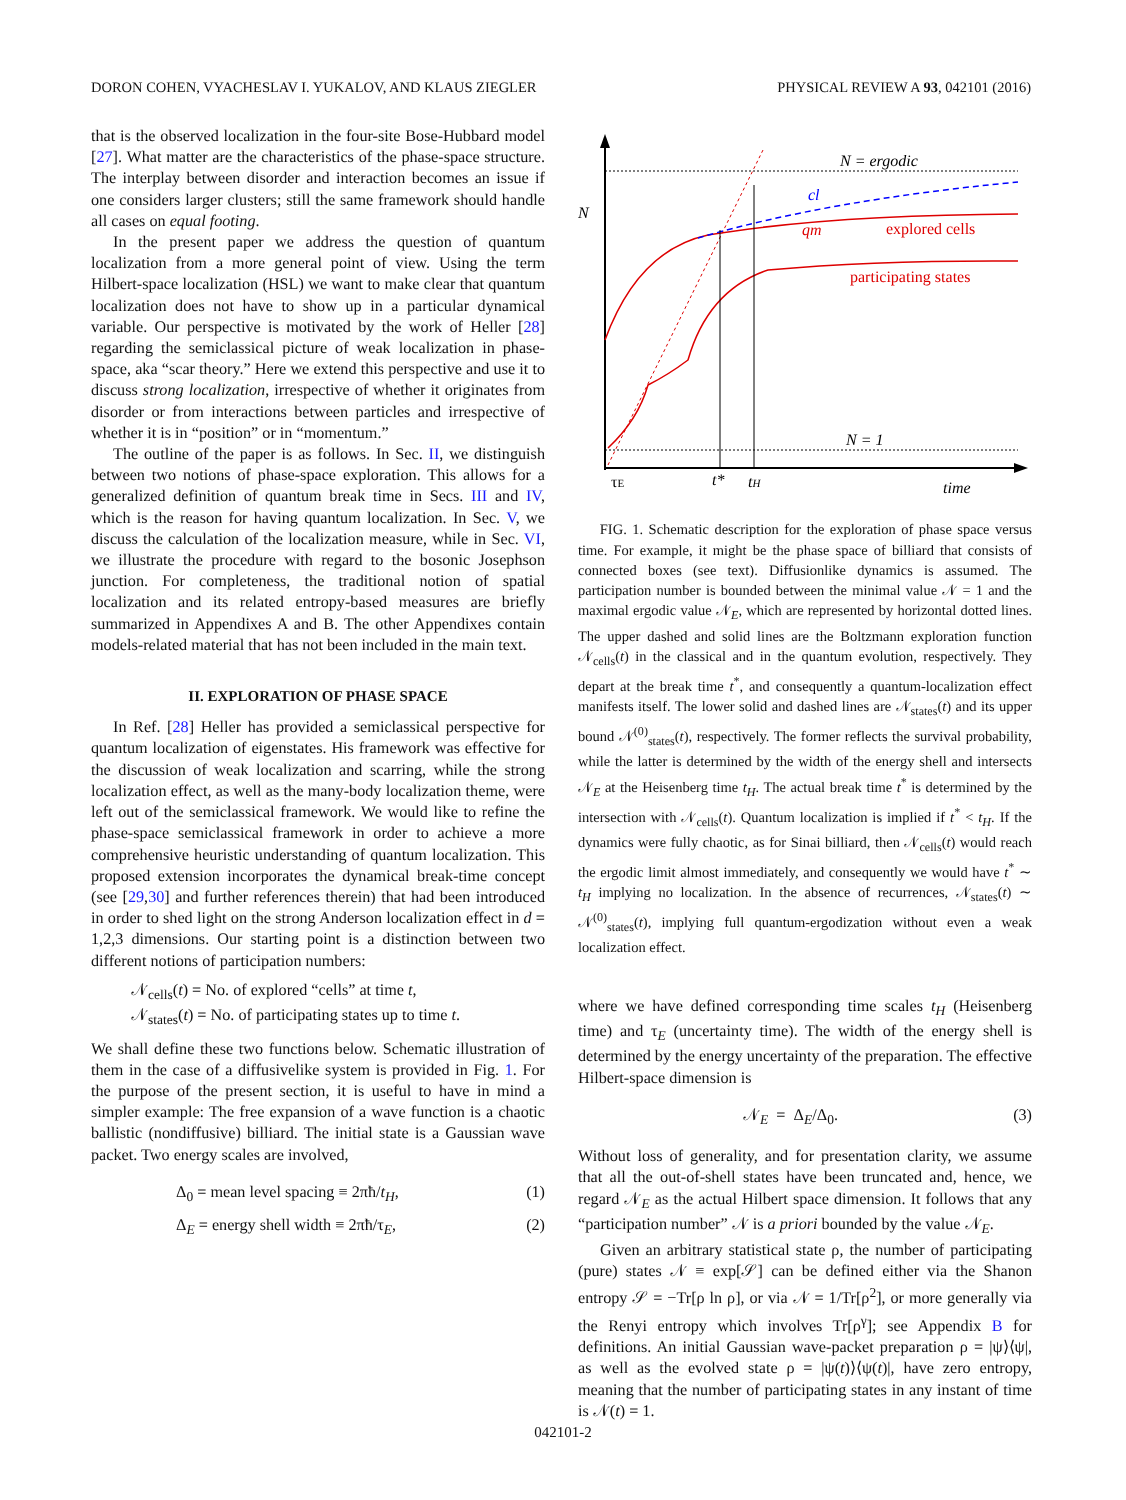DORON COHEN, VYACHESLAV I. YUKALOV, AND KLAUS ZIEGLER PHYSICAL REVIEW A 93, 042101 (2016)
that is the observed localization in the four-site Bose-Hubbard model [27]. What matter are the characteristics of the phase-space structure. The interplay between disorder and interaction becomes an issue if one considers larger clusters; still the same framework should handle all cases on equal footing.
In the present paper we address the question of quantum localization from a more general point of view. Using the term Hilbert-space localization (HSL) we want to make clear that quantum localization does not have to show up in a particular dynamical variable. Our perspective is motivated by the work of Heller [28] regarding the semiclassical picture of weak localization in phase-space, aka “scar theory.” Here we extend this perspective and use it to discuss strong localization, irrespective of whether it originates from disorder or from interactions between particles and irrespective of whether it is in “position” or in “momentum.”
The outline of the paper is as follows. In Sec. II, we distinguish between two notions of phase-space exploration. This allows for a generalized definition of quantum break time in Secs. III and IV, which is the reason for having quantum localization. In Sec. V, we discuss the calculation of the localization measure, while in Sec. VI, we illustrate the procedure with regard to the bosonic Josephson junction. For completeness, the traditional notion of spatial localization and its related entropy-based measures are briefly summarized in Appendixes A and B. The other Appendixes contain models-related material that has not been included in the main text.
II. EXPLORATION OF PHASE SPACE
In Ref. [28] Heller has provided a semiclassical perspective for quantum localization of eigenstates. His framework was effective for the discussion of weak localization and scarring, while the strong localization effect, as well as the many-body localization theme, were left out of the semiclassical framework. We would like to refine the phase-space semiclassical framework in order to achieve a more comprehensive heuristic understanding of quantum localization. This proposed extension incorporates the dynamical break-time concept (see [29,30] and further references therein) that had been introduced in order to shed light on the strong Anderson localization effect in d = 1,2,3 dimensions. Our starting point is a distinction between two different notions of participation numbers:
𝒩<sub>cells</sub>(t) = No. of explored “cells” at time t,
𝒩<sub>states</sub>(t) = No. of participating states up to time t.
We shall define these two functions below. Schematic illustration of them in the case of a diffusivelike system is provided in Fig. 1. For the purpose of the present section, it is useful to have in mind a simpler example: The free expansion of a wave function is a chaotic ballistic (nondiffusive) billiard. The initial state is a Gaussian wave packet. Two energy scales are involved,
Δ<sub>0</sub> = mean level spacing ≡ 2πħ/t<sub>H</sub>, (1)
Δ<sub>E</sub> = energy shell width ≡ 2πħ/τ<sub>E</sub>, (2)
N
N = ergodic
cl
qm
explored cells
participating states
N = 1
τE
t*
tH
time
FIG. 1. Schematic description for the exploration of phase space versus time. For example, it might be the phase space of billiard that consists of connected boxes (see text). Diffusionlike dynamics is assumed. The participation number is bounded between the minimal value 𝒩 = 1 and the maximal ergodic value 𝒩<sub>E</sub>, which are represented by horizontal dotted lines. The upper dashed and solid lines are the Boltzmann exploration function 𝒩<sub>cells</sub>(t) in the classical and in the quantum evolution, respectively. They depart at the break time t<sup>*</sup>, and consequently a quantum-localization effect manifests itself. The lower solid and dashed lines are 𝒩<sub>states</sub>(t) and its upper bound 𝒩<sup>(0)</sup><sub>states</sub>(t), respectively. The former reflects the survival probability, while the latter is determined by the width of the energy shell and intersects 𝒩<sub>E</sub> at the Heisenberg time t<sub>H</sub>. The actual break time t<sup>*</sup> is determined by the intersection with 𝒩<sub>cells</sub>(t). Quantum localization is implied if t<sup>*</sup> < t<sub>H</sub>. If the dynamics were fully chaotic, as for Sinai billiard, then 𝒩<sub>cells</sub>(t) would reach the ergodic limit almost immediately, and consequently we would have t<sup>*</sup> ∼ t<sub>H</sub> implying no localization. In the absence of recurrences, 𝒩<sub>states</sub>(t) ∼ 𝒩<sup>(0)</sup><sub>states</sub>(t), implying full quantum-ergodization without even a weak localization effect.
where we have defined corresponding time scales t<sub>H</sub> (Heisenberg time) and τ<sub>E</sub> (uncertainty time). The width of the energy shell is determined by the energy uncertainty of the preparation. The effective Hilbert-space dimension is
𝒩<sub>E</sub> = Δ<sub>E</sub>/Δ<sub>0</sub>. (3)
Without loss of generality, and for presentation clarity, we assume that all the out-of-shell states have been truncated and, hence, we regard 𝒩<sub>E</sub> as the actual Hilbert space dimension. It follows that any “participation number” 𝒩 is a priori bounded by the value 𝒩<sub>E</sub>.
Given an arbitrary statistical state ρ, the number of participating (pure) states 𝒩 ≡ exp[𝒮] can be defined either via the Shanon entropy 𝒮 = −Tr[ρ ln ρ], or via 𝒩 = 1/Tr[ρ<sup>2</sup>], or more generally via the Renyi entropy which involves Tr[ρ<sup>γ</sup>]; see Appendix B for definitions. An initial Gaussian wave-packet preparation ρ = |ψ⟩⟨ψ|, as well as the evolved state ρ = |ψ(t)⟩⟨ψ(t)|, have zero entropy, meaning that the number of participating states in any instant of time is 𝒩(t) = 1.
042101-2